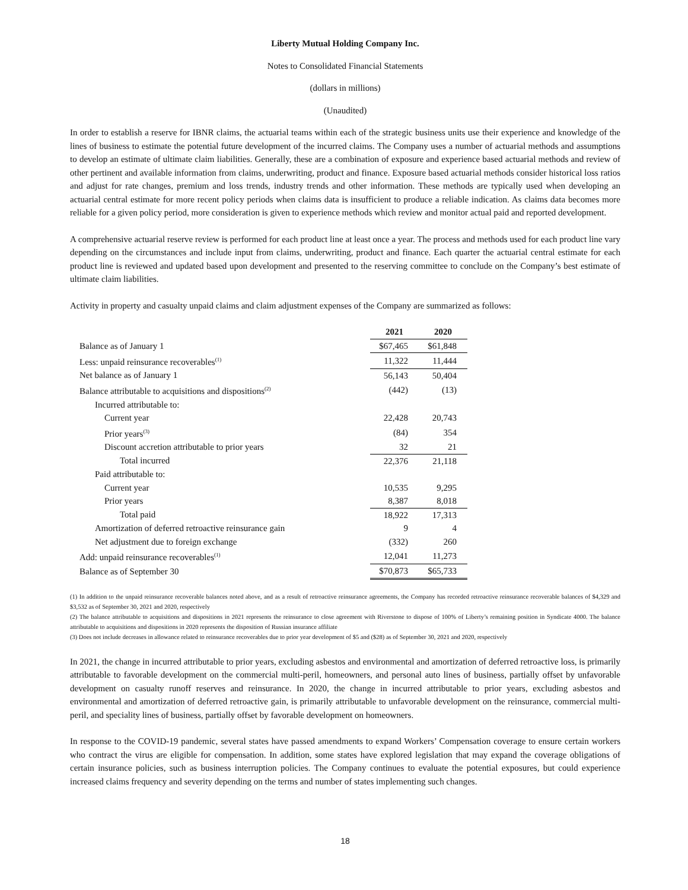Liberty Mutual Holding Company Inc.
Notes to Consolidated Financial Statements
(dollars in millions)
(Unaudited)
In order to establish a reserve for IBNR claims, the actuarial teams within each of the strategic business units use their experience and knowledge of the lines of business to estimate the potential future development of the incurred claims. The Company uses a number of actuarial methods and assumptions to develop an estimate of ultimate claim liabilities. Generally, these are a combination of exposure and experience based actuarial methods and review of other pertinent and available information from claims, underwriting, product and finance. Exposure based actuarial methods consider historical loss ratios and adjust for rate changes, premium and loss trends, industry trends and other information. These methods are typically used when developing an actuarial central estimate for more recent policy periods when claims data is insufficient to produce a reliable indication. As claims data becomes more reliable for a given policy period, more consideration is given to experience methods which review and monitor actual paid and reported development.
A comprehensive actuarial reserve review is performed for each product line at least once a year. The process and methods used for each product line vary depending on the circumstances and include input from claims, underwriting, product and finance. Each quarter the actuarial central estimate for each product line is reviewed and updated based upon development and presented to the reserving committee to conclude on the Company’s best estimate of ultimate claim liabilities.
Activity in property and casualty unpaid claims and claim adjustment expenses of the Company are summarized as follows:
| | 2021 | 2020 |
| Balance as of January 1 | $67,465 | $61,848 |
| Less: unpaid reinsurance recoverables<sup>(1)</sup> | 11,322 | 11,444 |
| Net balance as of January 1 | 56,143 | 50,404 |
| Balance attributable to acquisitions and dispositions<sup>(2)</sup> | (442) | (13) |
| Incurred attributable to: | | |
| Current year | 22,428 | 20,743 |
| Prior years<sup>(3)</sup> | (84) | 354 |
| Discount accretion attributable to prior years | 32 | 21 |
| Total incurred | 22,376 | 21,118 |
| Paid attributable to: | | |
| Current year | 10,535 | 9,295 |
| Prior years | 8,387 | 8,018 |
| Total paid | 18,922 | 17,313 |
| Amortization of deferred retroactive reinsurance gain | 9 | 4 |
| Net adjustment due to foreign exchange | (332) | 260 |
| Add: unpaid reinsurance recoverables<sup>(1)</sup> | 12,041 | 11,273 |
| Balance as of September 30 | $70,873 | $65,733 |
(1) In addition to the unpaid reinsurance recoverable balances noted above, and as a result of retroactive reinsurance agreements, the Company has recorded retroactive reinsurance recoverable balances of $4,329 and $3,532 as of September 30, 2021 and 2020, respectively
(2) The balance attributable to acquisitions and dispositions in 2021 represents the reinsurance to close agreement with Riverstone to dispose of 100% of Liberty’s remaining position in Syndicate 4000. The balance attributable to acquisitions and dispositions in 2020 represents the disposition of Russian insurance affiliate
(3) Does not include decreases in allowance related to reinsurance recoverables due to prior year development of $5 and ($28) as of September 30, 2021 and 2020, respectively
In 2021, the change in incurred attributable to prior years, excluding asbestos and environmental and amortization of deferred retroactive loss, is primarily attributable to favorable development on the commercial multi-peril, homeowners, and personal auto lines of business, partially offset by unfavorable development on casualty runoff reserves and reinsurance. In 2020, the change in incurred attributable to prior years, excluding asbestos and environmental and amortization of deferred retroactive gain, is primarily attributable to unfavorable development on the reinsurance, commercial multi-peril, and speciality lines of business, partially offset by favorable development on homeowners.
In response to the COVID-19 pandemic, several states have passed amendments to expand Workers’ Compensation coverage to ensure certain workers who contract the virus are eligible for compensation. In addition, some states have explored legislation that may expand the coverage obligations of certain insurance policies, such as business interruption policies. The Company continues to evaluate the potential exposures, but could experience increased claims frequency and severity depending on the terms and number of states implementing such changes.
18